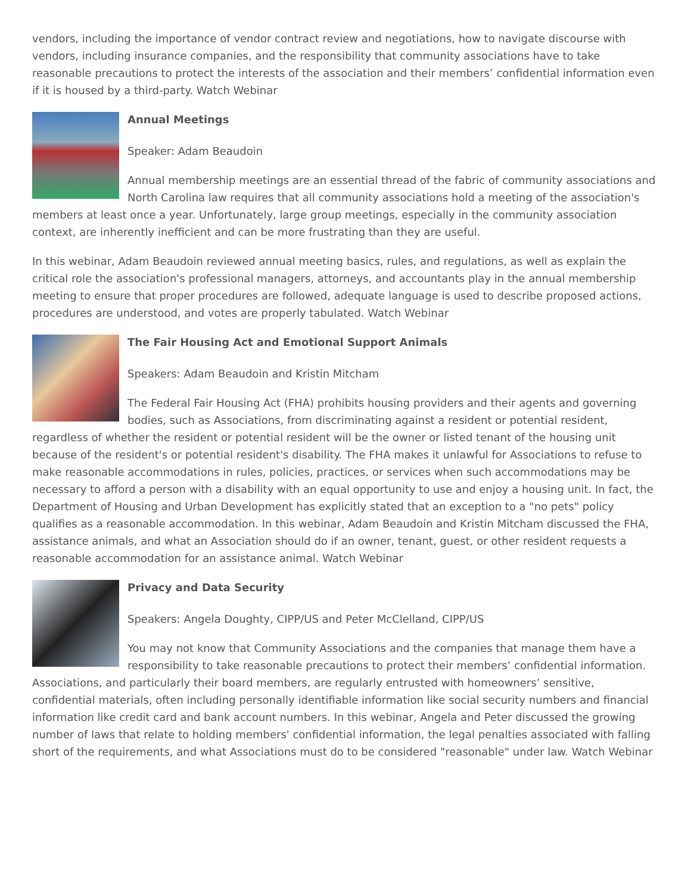vendors, including the importance of vendor contract review and negotiations, how to navigate discourse with vendors, including insurance companies, and the responsibility that community associations have to take reasonable precautions to protect the interests of the association and their members’ confidential information even if it is housed by a third-party. Watch Webinar
Annual Meetings
Speaker: Adam Beaudoin
Annual membership meetings are an essential thread of the fabric of community associations and North Carolina law requires that all community associations hold a meeting of the association's members at least once a year. Unfortunately, large group meetings, especially in the community association context, are inherently inefficient and can be more frustrating than they are useful.
In this webinar, Adam Beaudoin reviewed annual meeting basics, rules, and regulations, as well as explain the critical role the association's professional managers, attorneys, and accountants play in the annual membership meeting to ensure that proper procedures are followed, adequate language is used to describe proposed actions, procedures are understood, and votes are properly tabulated. Watch Webinar
The Fair Housing Act and Emotional Support Animals
Speakers: Adam Beaudoin and Kristin Mitcham
The Federal Fair Housing Act (FHA) prohibits housing providers and their agents and governing bodies, such as Associations, from discriminating against a resident or potential resident, regardless of whether the resident or potential resident will be the owner or listed tenant of the housing unit because of the resident's or potential resident's disability. The FHA makes it unlawful for Associations to refuse to make reasonable accommodations in rules, policies, practices, or services when such accommodations may be necessary to afford a person with a disability with an equal opportunity to use and enjoy a housing unit. In fact, the Department of Housing and Urban Development has explicitly stated that an exception to a "no pets" policy qualifies as a reasonable accommodation. In this webinar, Adam Beaudoin and Kristin Mitcham discussed the FHA, assistance animals, and what an Association should do if an owner, tenant, guest, or other resident requests a reasonable accommodation for an assistance animal. Watch Webinar
Privacy and Data Security
Speakers: Angela Doughty, CIPP/US and Peter McClelland, CIPP/US
You may not know that Community Associations and the companies that manage them have a responsibility to take reasonable precautions to protect their members’ confidential information. Associations, and particularly their board members, are regularly entrusted with homeowners’ sensitive, confidential materials, often including personally identifiable information like social security numbers and financial information like credit card and bank account numbers. In this webinar, Angela and Peter discussed the growing number of laws that relate to holding members' confidential information, the legal penalties associated with falling short of the requirements, and what Associations must do to be considered "reasonable" under law. Watch Webinar